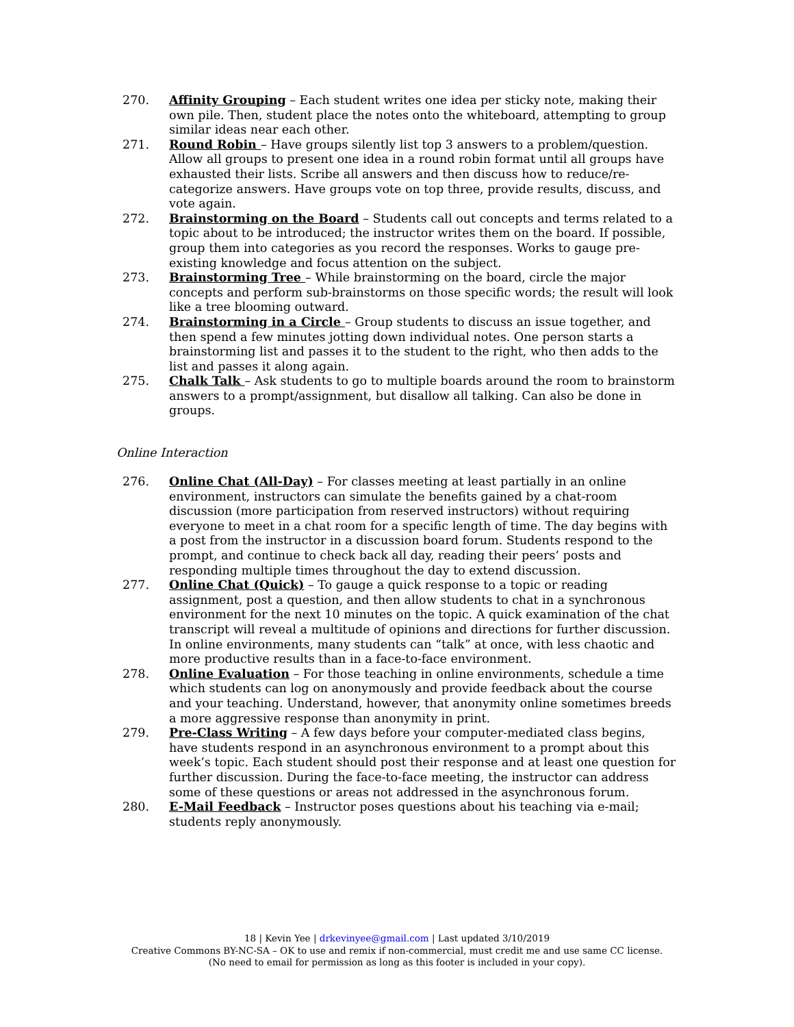270. Affinity Grouping – Each student writes one idea per sticky note, making their own pile. Then, student place the notes onto the whiteboard, attempting to group similar ideas near each other.
271. Round Robin – Have groups silently list top 3 answers to a problem/question. Allow all groups to present one idea in a round robin format until all groups have exhausted their lists. Scribe all answers and then discuss how to reduce/re-categorize answers. Have groups vote on top three, provide results, discuss, and vote again.
272. Brainstorming on the Board – Students call out concepts and terms related to a topic about to be introduced; the instructor writes them on the board. If possible, group them into categories as you record the responses. Works to gauge pre-existing knowledge and focus attention on the subject.
273. Brainstorming Tree – While brainstorming on the board, circle the major concepts and perform sub-brainstorms on those specific words; the result will look like a tree blooming outward.
274. Brainstorming in a Circle – Group students to discuss an issue together, and then spend a few minutes jotting down individual notes. One person starts a brainstorming list and passes it to the student to the right, who then adds to the list and passes it along again.
275. Chalk Talk – Ask students to go to multiple boards around the room to brainstorm answers to a prompt/assignment, but disallow all talking. Can also be done in groups.
Online Interaction
276. Online Chat (All-Day) – For classes meeting at least partially in an online environment, instructors can simulate the benefits gained by a chat-room discussion (more participation from reserved instructors) without requiring everyone to meet in a chat room for a specific length of time. The day begins with a post from the instructor in a discussion board forum. Students respond to the prompt, and continue to check back all day, reading their peers’ posts and responding multiple times throughout the day to extend discussion.
277. Online Chat (Quick) – To gauge a quick response to a topic or reading assignment, post a question, and then allow students to chat in a synchronous environment for the next 10 minutes on the topic. A quick examination of the chat transcript will reveal a multitude of opinions and directions for further discussion. In online environments, many students can “talk” at once, with less chaotic and more productive results than in a face-to-face environment.
278. Online Evaluation – For those teaching in online environments, schedule a time which students can log on anonymously and provide feedback about the course and your teaching. Understand, however, that anonymity online sometimes breeds a more aggressive response than anonymity in print.
279. Pre-Class Writing – A few days before your computer-mediated class begins, have students respond in an asynchronous environment to a prompt about this week’s topic. Each student should post their response and at least one question for further discussion. During the face-to-face meeting, the instructor can address some of these questions or areas not addressed in the asynchronous forum.
280. E-Mail Feedback – Instructor poses questions about his teaching via e-mail; students reply anonymously.
18 | Kevin Yee | drkevinyee@gmail.com | Last updated 3/10/2019
Creative Commons BY-NC-SA – OK to use and remix if non-commercial, must credit me and use same CC license.
(No need to email for permission as long as this footer is included in your copy).